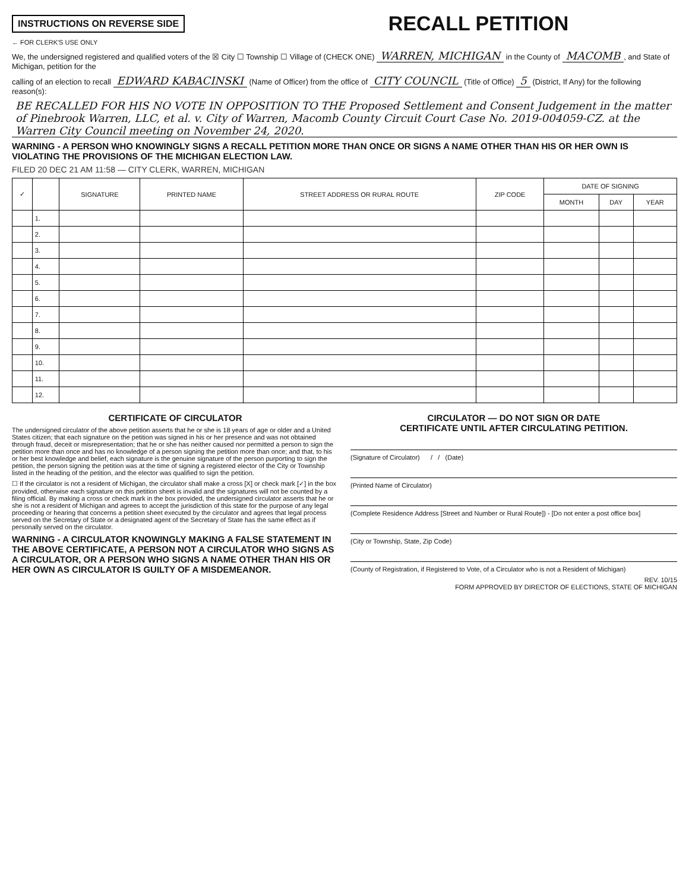INSTRUCTIONS ON REVERSE SIDE
RECALL PETITION
← FOR CLERK'S USE ONLY
We, the undersigned registered and qualified voters of the ☒ City ☐ Township ☐ Village of (CHECK ONE) WARREN, MICHIGAN in the County of MACOMB, and State of Michigan, petition for the
calling of an election to recall EDWARD KABACINSKI (Name of Officer) from the office of CITY COUNCIL (Title of Office) 5 (District, If Any) for the following reason(s):
BE RECALLED FOR HIS NO VOTE IN OPPOSITION TO THE Proposed Settlement and Consent Judgement in the matter of Pinebrook Warren, LLC, et al. v. City of Warren, Macomb County Circuit Court Case No. 2019-004059-CZ. at the Warren City Council meeting on November 24, 2020.
WARNING - A PERSON WHO KNOWINGLY SIGNS A RECALL PETITION MORE THAN ONCE OR SIGNS A NAME OTHER THAN HIS OR HER OWN IS VIOLATING THE PROVISIONS OF THE MICHIGAN ELECTION LAW.
FILED 20 DEC 21 AM 11:58 — CITY CLERK, WARREN, MICHIGAN
| ✓ | | SIGNATURE | PRINTED NAME | STREET ADDRESS OR RURAL ROUTE | ZIP CODE | DATE OF SIGNING | | |
| --- | --- | --- | --- | --- | --- | --- | --- | --- |
| | | | | | | MONTH | DAY | YEAR |
| | 1. | | | | | | | |
| | 2. | | | | | | | |
| | 3. | | | | | | | |
| | 4. | | | | | | | |
| | 5. | | | | | | | |
| | 6. | | | | | | | |
| | 7. | | | | | | | |
| | 8. | | | | | | | |
| | 9. | | | | | | | |
| | 10. | | | | | | | |
| | 11. | | | | | | | |
| | 12. | | | | | | | |
CERTIFICATE OF CIRCULATOR
The undersigned circulator of the above petition asserts that he or she is 18 years of age or older and a United States citizen; that each signature on the petition was signed in his or her presence and was not obtained through fraud, deceit or misrepresentation; that he or she has neither caused nor permitted a person to sign the petition more than once and has no knowledge of a person signing the petition more than once; and that, to his or her best knowledge and belief, each signature is the genuine signature of the person purporting to sign the petition, the person signing the petition was at the time of signing a registered elector of the City or Township listed in the heading of the petition, and the elector was qualified to sign the petition.
☐ If the circulator is not a resident of Michigan, the circulator shall make a cross [X] or check mark [✓] in the box provided, otherwise each signature on this petition sheet is invalid and the signatures will not be counted by a filing official. By making a cross or check mark in the box provided, the undersigned circulator asserts that he or she is not a resident of Michigan and agrees to accept the jurisdiction of this state for the purpose of any legal proceeding or hearing that concerns a petition sheet executed by the circulator and agrees that legal process served on the Secretary of State or a designated agent of the Secretary of State has the same effect as if personally served on the circulator.
WARNING - A CIRCULATOR KNOWINGLY MAKING A FALSE STATEMENT IN THE ABOVE CERTIFICATE, A PERSON NOT A CIRCULATOR WHO SIGNS AS A CIRCULATOR, OR A PERSON WHO SIGNS A NAME OTHER THAN HIS OR HER OWN AS CIRCULATOR IS GUILTY OF A MISDEMEANOR.
CIRCULATOR — DO NOT SIGN OR DATE
CERTIFICATE UNTIL AFTER CIRCULATING PETITION.
(Signature of Circulator) / / (Date)
(Printed Name of Circulator)
(Complete Residence Address [Street and Number or Rural Route]) - [Do not enter a post office box]
(City or Township, State, Zip Code)
(County of Registration, if Registered to Vote, of a Circulator who is not a Resident of Michigan)
REV. 10/15
FORM APPROVED BY DIRECTOR OF ELECTIONS, STATE OF MICHIGAN